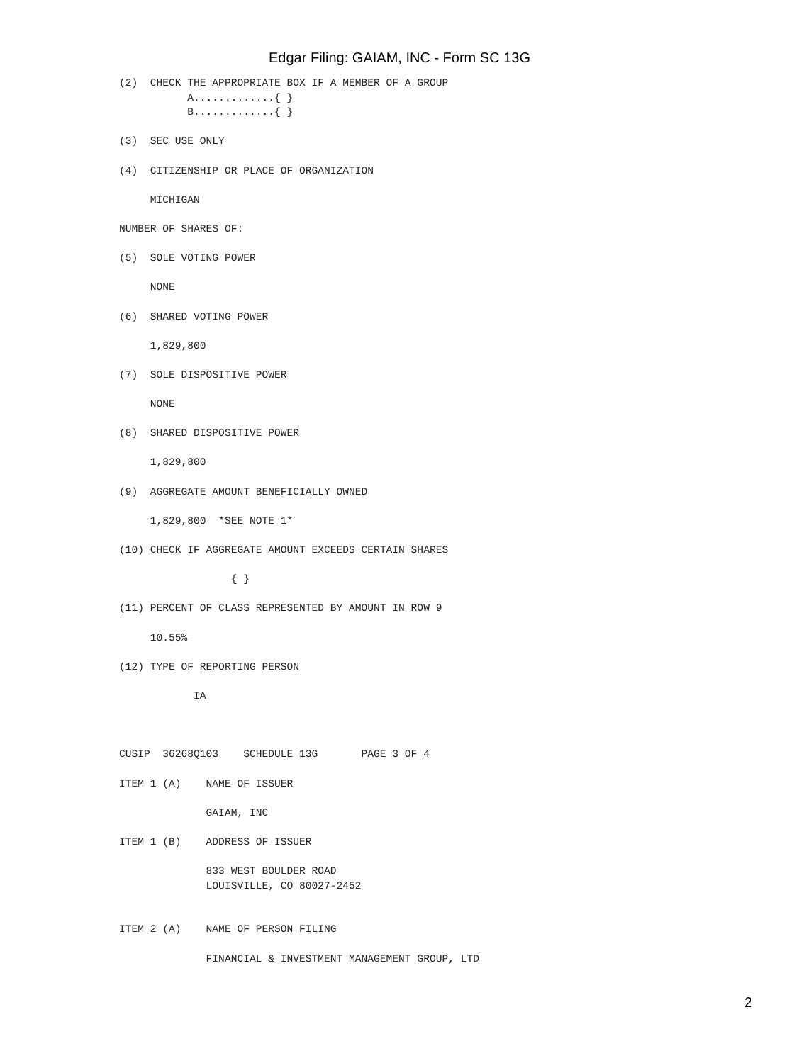Edgar Filing: GAIAM, INC - Form SC 13G
(2)  CHECK THE APPROPRIATE BOX IF A MEMBER OF A GROUP
           A.............{ }
           B.............{ }

(3)  SEC USE ONLY

(4)  CITIZENSHIP OR PLACE OF ORGANIZATION

     MICHIGAN

NUMBER OF SHARES OF:

(5)  SOLE VOTING POWER

     NONE

(6)  SHARED VOTING POWER

     1,829,800

(7)  SOLE DISPOSITIVE POWER

     NONE

(8)  SHARED DISPOSITIVE POWER

     1,829,800

(9)  AGGREGATE AMOUNT BENEFICIALLY OWNED

     1,829,800  *SEE NOTE 1*

(10) CHECK IF AGGREGATE AMOUNT EXCEEDS CERTAIN SHARES

                  { }

(11) PERCENT OF CLASS REPRESENTED BY AMOUNT IN ROW 9

     10.55%

(12) TYPE OF REPORTING PERSON

            IA



CUSIP  36268Q103    SCHEDULE 13G       PAGE 3 OF 4

ITEM 1 (A)    NAME OF ISSUER

              GAIAM, INC

ITEM 1 (B)    ADDRESS OF ISSUER

              833 WEST BOULDER ROAD
              LOUISVILLE, CO 80027-2452


ITEM 2 (A)    NAME OF PERSON FILING

              FINANCIAL & INVESTMENT MANAGEMENT GROUP, LTD
2